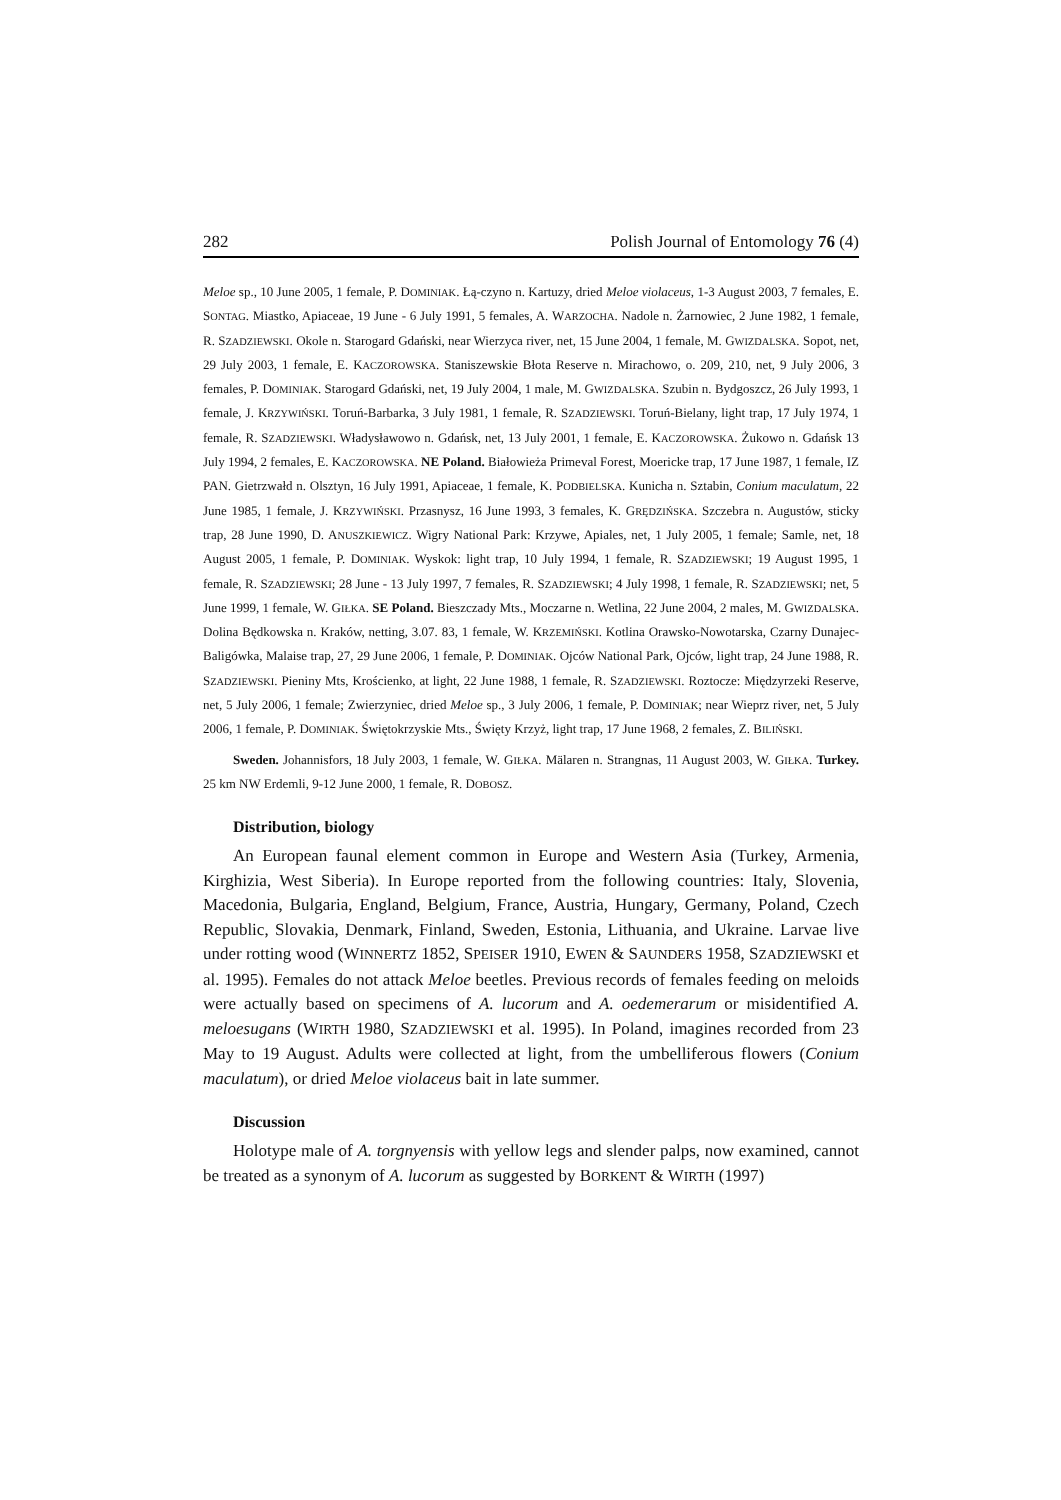282 Polish Journal of Entomology 76 (4)
Meloe sp., 10 June 2005, 1 female, P. DOMINIAK. Łą-czyno n. Kartuzy, dried Meloe violaceus, 1-3 August 2003, 7 females, E. SONTAG. Miastko, Apiaceae, 19 June - 6 July 1991, 5 females, A. WARZOCHA. Nadole n. Żarnowiec, 2 June 1982, 1 female, R. SZADZIEWSKI. Okole n. Starogard Gdański, near Wierzyca river, net, 15 June 2004, 1 female, M. GWIZDALSKA. Sopot, net, 29 July 2003, 1 female, E. KACZOROWSKA. Staniszewskie Błota Reserve n. Mirachowo, o. 209, 210, net, 9 July 2006, 3 females, P. DOMINIAK. Starogard Gdański, net, 19 July 2004, 1 male, M. GWIZDALSKA. Szubin n. Bydgoszcz, 26 July 1993, 1 female, J. KRZYWIŃSKI. Toruń-Barbarka, 3 July 1981, 1 female, R. SZADZIEWSKI. Toruń-Bielany, light trap, 17 July 1974, 1 female, R. SZADZIEWSKI. Władysławowo n. Gdańsk, net, 13 July 2001, 1 female, E. KACZOROWSKA. Żukowo n. Gdańsk 13 July 1994, 2 females, E. KACZOROWSKA. NE Poland. Białowieża Primeval Forest, Moericke trap, 17 June 1987, 1 female, IZ PAN. Gietrzwałd n. Olsztyn, 16 July 1991, Apiaceae, 1 female, K. PODBIELSKA. Kunicha n. Sztabin, Conium maculatum, 22 June 1985, 1 female, J. KRZYWIŃSKI. Przasnysz, 16 June 1993, 3 females, K. GRĘDZIŃSKA. Szczebra n. Augustów, sticky trap, 28 June 1990, D. ANUSZKIEWICZ. Wigry National Park: Krzywe, Apiales, net, 1 July 2005, 1 female; Samle, net, 18 August 2005, 1 female, P. DOMINIAK. Wyskok: light trap, 10 July 1994, 1 female, R. SZADZIEWSKI; 19 August 1995, 1 female, R. SZADZIEWSKI; 28 June - 13 July 1997, 7 females, R. SZADZIEWSKI; 4 July 1998, 1 female, R. SZADZIEWSKI; net, 5 June 1999, 1 female, W. GIŁKA. SE Poland. Bieszczady Mts., Moczarne n. Wetlina, 22 June 2004, 2 males, M. GWIZDALSKA. Dolina Będkowska n. Kraków, netting, 3.07. 83, 1 female, W. KRZEMIŃSKI. Kotlina Orawsko-Nowotarska, Czarny Dunajec-Baligówka, Malaise trap, 27, 29 June 2006, 1 female, P. DOMINIAK. Ojców National Park, Ojców, light trap, 24 June 1988, R. SZADZIEWSKI. Pieniny Mts, Krościenko, at light, 22 June 1988, 1 female, R. SZADZIEWSKI. Roztocze: Międzyrzeki Reserve, net, 5 July 2006, 1 female; Zwierzyniec, dried Meloe sp., 3 July 2006, 1 female, P. DOMINIAK; near Wieprz river, net, 5 July 2006, 1 female, P. DOMINIAK. Świętokrzyskie Mts., Święty Krzyż, light trap, 17 June 1968, 2 females, Z. BILIŃSKI.
Sweden. Johannisfors, 18 July 2003, 1 female, W. GIŁKA. Mälaren n. Strangnas, 11 August 2003, W. GIŁKA. Turkey. 25 km NW Erdemli, 9-12 June 2000, 1 female, R. DOBOSZ.
Distribution, biology
An European faunal element common in Europe and Western Asia (Turkey, Armenia, Kirghizia, West Siberia). In Europe reported from the following countries: Italy, Slovenia, Macedonia, Bulgaria, England, Belgium, France, Austria, Hungary, Germany, Poland, Czech Republic, Slovakia, Denmark, Finland, Sweden, Estonia, Lithuania, and Ukraine. Larvae live under rotting wood (WINNERTZ 1852, SPEISER 1910, EWEN & SAUNDERS 1958, SZADZIEWSKI et al. 1995). Females do not attack Meloe beetles. Previous records of females feeding on meloids were actually based on specimens of A. lucorum and A. oedemerarum or misidentified A. meloesugans (WIRTH 1980, SZADZIEWSKI et al. 1995). In Poland, imagines recorded from 23 May to 19 August. Adults were collected at light, from the umbelliferous flowers (Conium maculatum), or dried Meloe violaceus bait in late summer.
Discussion
Holotype male of A. torgnyensis with yellow legs and slender palps, now examined, cannot be treated as a synonym of A. lucorum as suggested by BORKENT & WIRTH (1997)